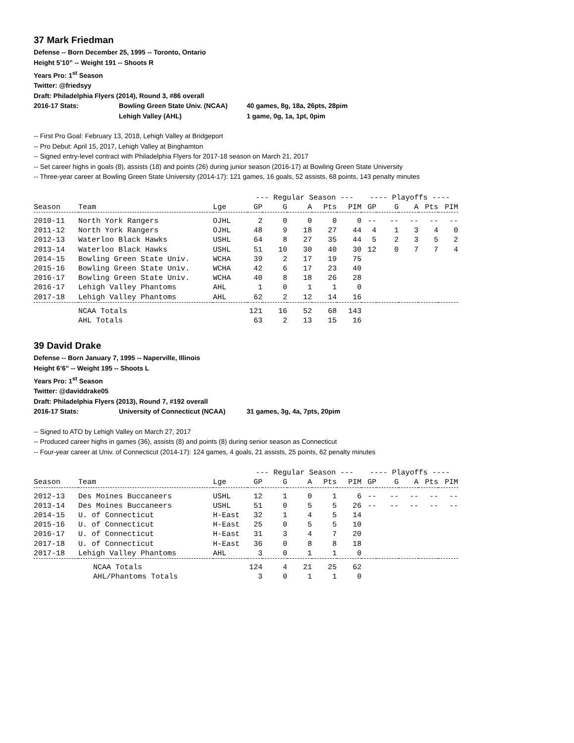37 Mark Friedman
Defense -- Born December 25, 1995 -- Toronto, Ontario
Height 5’10” -- Weight 191 -- Shoots R
Years Pro: 1<sup>st</sup> Season
Twitter: @friedsyy
Draft: Philadelphia Flyers (2014), Round 3, #86 overall
| 2016-17 Stats: | Bowling Green State Univ. (NCAA) | 40 games, 8g, 18a, 26pts, 28pim |
| | Lehigh Valley (AHL) | 1 game, 0g, 1a, 1pt, 0pim |
-- First Pro Goal: February 13, 2018, Lehigh Valley at Bridgeport
-- Pro Debut: April 15, 2017, Lehigh Valley at Binghamton
-- Signed entry-level contract with Philadelphia Flyers for 2017-18 season on March 21, 2017
-- Set career highs in goals (8), assists (18) and points (26) during junior season (2016-17) at Bowling Green State University
-- Three-year career at Bowling Green State University (2014-17): 121 games, 16 goals, 52 assists, 68 points, 143 penalty minutes
| | | | --- Regular Season --- | | | | | ---- Playoffs ---- | | | | |
| --- | --- | --- | --- | --- | --- | --- | --- | --- | --- | --- | --- | --- |
| Season | Team | Lge | GP | G | A | Pts | PIM | GP | G | A | Pts | PIM |
| 2010-11 | North York Rangers | OJHL | 2 | 0 | 0 | 0 | 0 | -- | -- | -- | -- | -- |
| 2011-12 | North York Rangers | OJHL | 48 | 9 | 18 | 27 | 44 | 4 | 1 | 3 | 4 | 0 |
| 2012-13 | Waterloo Black Hawks | USHL | 64 | 8 | 27 | 35 | 44 | 5 | 2 | 3 | 5 | 2 |
| 2013-14 | Waterloo Black Hawks | USHL | 51 | 10 | 30 | 40 | 30 | 12 | 0 | 7 | 7 | 4 |
| 2014-15 | Bowling Green State Univ. | WCHA | 39 | 2 | 17 | 19 | 75 | | | | | |
| 2015-16 | Bowling Green State Univ. | WCHA | 42 | 6 | 17 | 23 | 40 | | | | | |
| 2016-17 | Bowling Green State Univ. | WCHA | 40 | 8 | 18 | 26 | 28 | | | | | |
| 2016-17 | Lehigh Valley Phantoms | AHL | 1 | 0 | 1 | 1 | 0 | | | | | |
| 2017-18 | Lehigh Valley Phantoms | AHL | 62 | 2 | 12 | 14 | 16 | | | | | |
| | NCAA Totals | | 121 | 16 | 52 | 68 | 143 | | | | | |
| | AHL Totals | | 63 | 2 | 13 | 15 | 16 | | | | | |
39 David Drake
Defense -- Born January 7, 1995 -- Naperville, Illinois
Height 6’6” -- Weight 195 -- Shoots L
Years Pro: 1<sup>st</sup> Season
Twitter: @daviddrake05
Draft: Philadelphia Flyers (2013), Round 7, #192 overall
| 2016-17 Stats: | University of Connecticut (NCAA) | 31 games, 3g, 4a, 7pts, 20pim |
-- Signed to ATO by Lehigh Valley on March 27, 2017
-- Produced career highs in games (36), assists (8) and points (8) during senior season as Connecticut
-- Four-year career at Univ. of Connecticut (2014-17): 124 games, 4 goals, 21 assists, 25 points, 62 penalty minutes
| | | | --- Regular Season --- | | | | | ---- Playoffs ---- | | | | |
| --- | --- | --- | --- | --- | --- | --- | --- | --- | --- | --- | --- | --- |
| Season | Team | Lge | GP | G | A | Pts | PIM | GP | G | A | Pts | PIM |
| 2012-13 | Des Moines Buccaneers | USHL | 12 | 1 | 0 | 1 | 6 | -- | -- | -- | -- | -- |
| 2013-14 | Des Moines Buccaneers | USHL | 51 | 0 | 5 | 5 | 26 | -- | -- | -- | -- | -- |
| 2014-15 | U. of Connecticut | H-East | 32 | 1 | 4 | 5 | 14 | | | | | |
| 2015-16 | U. of Connecticut | H-East | 25 | 0 | 5 | 5 | 10 | | | | | |
| 2016-17 | U. of Connecticut | H-East | 31 | 3 | 4 | 7 | 20 | | | | | |
| 2017-18 | U. of Connecticut | H-East | 36 | 0 | 8 | 8 | 18 | | | | | |
| 2017-18 | Lehigh Valley Phantoms | AHL | 3 | 0 | 1 | 1 | 0 | | | | | |
| | NCAA Totals | | 124 | 4 | 21 | 25 | 62 | | | | | |
| | AHL/Phantoms Totals | | 3 | 0 | 1 | 1 | 0 | | | | | |